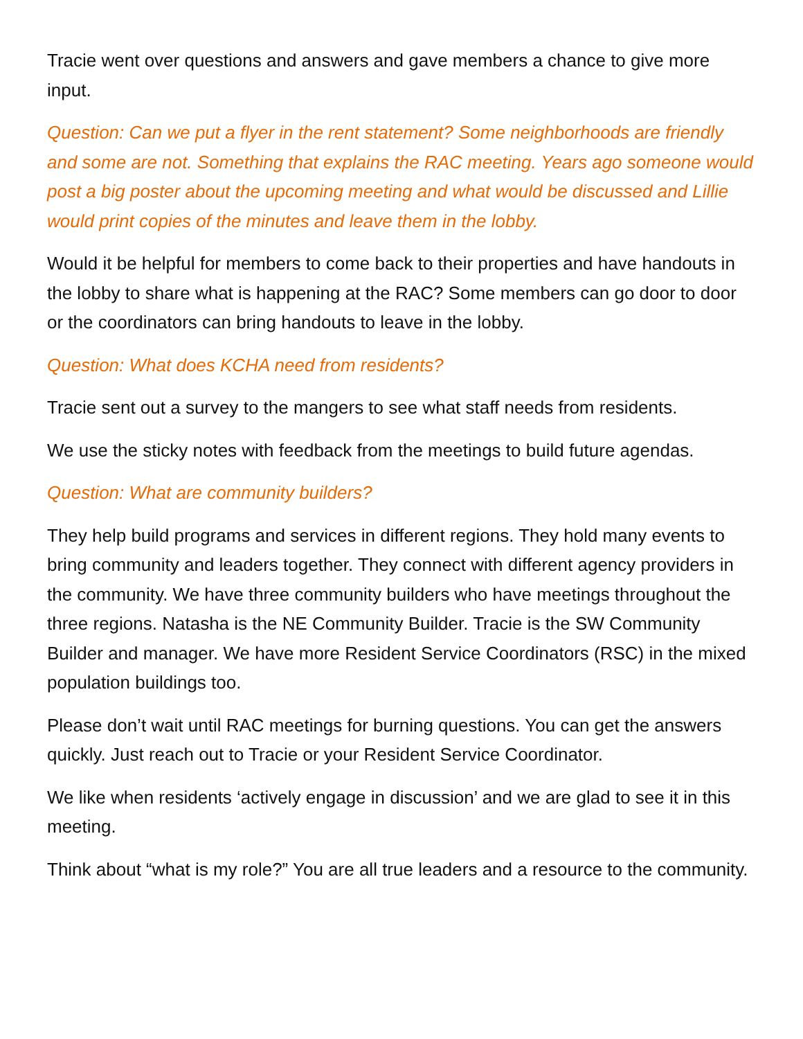Tracie went over questions and answers and gave members a chance to give more input.
Question: Can we put a flyer in the rent statement? Some neighborhoods are friendly and some are not. Something that explains the RAC meeting. Years ago someone would post a big poster about the upcoming meeting and what would be discussed and Lillie would print copies of the minutes and leave them in the lobby.
Would it be helpful for members to come back to their properties and have handouts in the lobby to share what is happening at the RAC? Some members can go door to door or the coordinators can bring handouts to leave in the lobby.
Question: What does KCHA need from residents?
Tracie sent out a survey to the mangers to see what staff needs from residents.
We use the sticky notes with feedback from the meetings to build future agendas.
Question: What are community builders?
They help build programs and services in different regions. They hold many events to bring community and leaders together. They connect with different agency providers in the community. We have three community builders who have meetings throughout the three regions. Natasha is the NE Community Builder. Tracie is the SW Community Builder and manager. We have more Resident Service Coordinators (RSC) in the mixed population buildings too.
Please don’t wait until RAC meetings for burning questions. You can get the answers quickly. Just reach out to Tracie or your Resident Service Coordinator.
We like when residents ‘actively engage in discussion’ and we are glad to see it in this meeting.
Think about “what is my role?” You are all true leaders and a resource to the community.